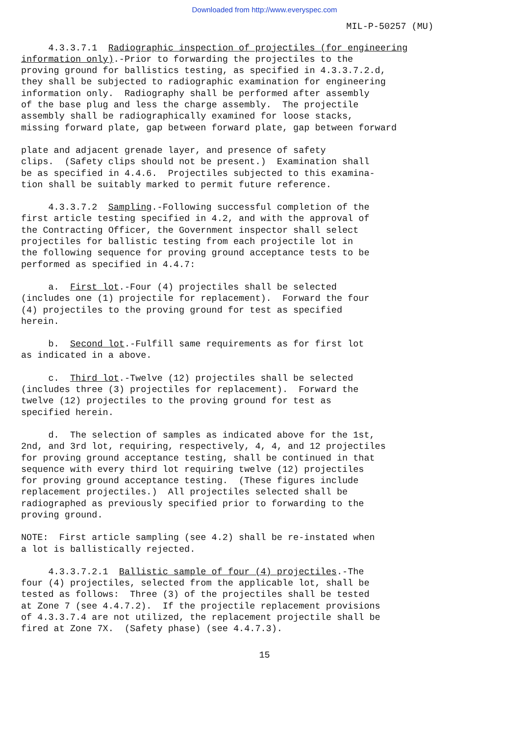Downloaded from http://www.everyspec.com
MIL-P-50257 (MU)
4.3.3.7.1 Radiographic inspection of projectiles (for engineering information only).-Prior to forwarding the projectiles to the proving ground for ballistics testing, as specified in 4.3.3.7.2.d, they shall be subjected to radiographic examination for engineering information only. Radiography shall be performed after assembly of the base plug and less the charge assembly. The projectile assembly shall be radiographically examined for loose stacks, missing forward plate, gap between forward plate, gap between forward
plate and adjacent grenade layer, and presence of safety clips. (Safety clips should not be present.) Examination shall be as specified in 4.4.6. Projectiles subjected to this examina- tion shall be suitably marked to permit future reference.
4.3.3.7.2 Sampling.-Following successful completion of the first article testing specified in 4.2, and with the approval of the Contracting Officer, the Government inspector shall select projectiles for ballistic testing from each projectile lot in the following sequence for proving ground acceptance tests to be performed as specified in 4.4.7:
a. First lot.-Four (4) projectiles shall be selected (includes one (1) projectile for replacement). Forward the four (4) projectiles to the proving ground for test as specified herein.
b. Second lot.-Fulfill same requirements as for first lot as indicated in a above.
c. Third lot.-Twelve (12) projectiles shall be selected (includes three (3) projectiles for replacement). Forward the twelve (12) projectiles to the proving ground for test as specified herein.
d. The selection of samples as indicated above for the 1st, 2nd, and 3rd lot, requiring, respectively, 4, 4, and 12 projectiles for proving ground acceptance testing, shall be continued in that sequence with every third lot requiring twelve (12) projectiles for proving ground acceptance testing. (These figures include replacement projectiles.) All projectiles selected shall be radiographed as previously specified prior to forwarding to the proving ground.
NOTE: First article sampling (see 4.2) shall be re-instated when a lot is ballistically rejected.
4.3.3.7.2.1 Ballistic sample of four (4) projectiles.-The four (4) projectiles, selected from the applicable lot, shall be tested as follows: Three (3) of the projectiles shall be tested at Zone 7 (see 4.4.7.2). If the projectile replacement provisions of 4.3.3.7.4 are not utilized, the replacement projectile shall be fired at Zone 7X. (Safety phase) (see 4.4.7.3).
15